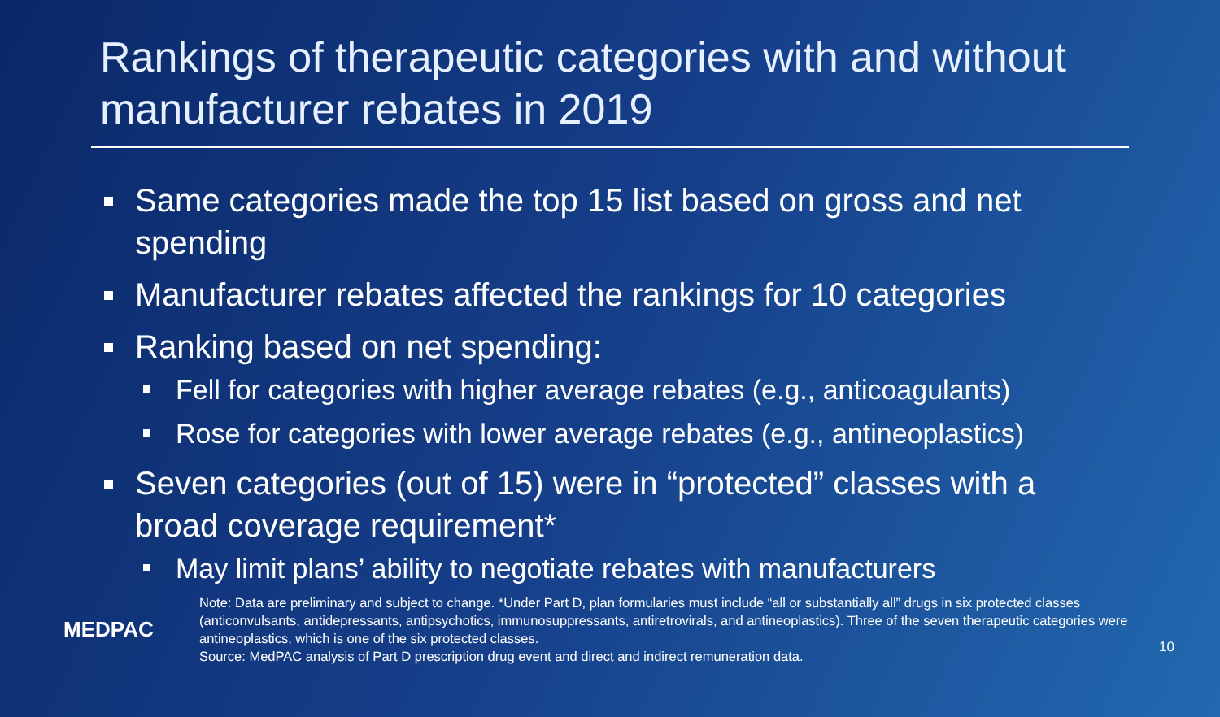Rankings of therapeutic categories with and without manufacturer rebates in 2019
Same categories made the top 15 list based on gross and net spending
Manufacturer rebates affected the rankings for 10 categories
Ranking based on net spending:
Fell for categories with higher average rebates (e.g., anticoagulants)
Rose for categories with lower average rebates (e.g., antineoplastics)
Seven categories (out of 15) were in “protected” classes with a broad coverage requirement*
May limit plans’ ability to negotiate rebates with manufacturers
MEDPAC
Note: Data are preliminary and subject to change. *Under Part D, plan formularies must include “all or substantially all” drugs in six protected classes (anticonvulsants, antidepressants, antipsychotics, immunosuppressants, antiretrovirals, and antineoplastics). Three of the seven therapeutic categories were antineoplastics, which is one of the six protected classes.
Source: MedPAC analysis of Part D prescription drug event and direct and indirect remuneration data.
10